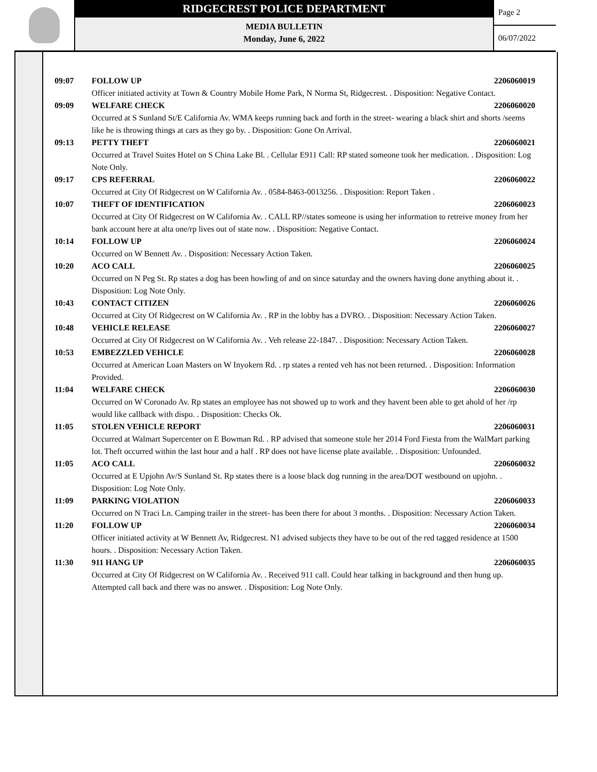RIDGECREST POLICE DEPARTMENT
MEDIA BULLETIN
Monday, June 6, 2022
Page 2
06/07/2022
09:07 FOLLOW UP 2206060019
Officer initiated activity at Town & Country Mobile Home Park, N Norma St, Ridgecrest. . Disposition: Negative Contact.
09:09 WELFARE CHECK 2206060020
Occurred at S Sunland St/E California Av. WMA keeps running back and forth in the street- wearing a black shirt and shorts /seems like he is throwing things at cars as they go by. . Disposition: Gone On Arrival.
09:13 PETTY THEFT 2206060021
Occurred at Travel Suites Hotel on S China Lake Bl. . Cellular E911 Call: RP stated someone took her medication. . Disposition: Log Note Only.
09:17 CPS REFERRAL 2206060022
Occurred at City Of Ridgecrest on W California Av. . 0584-8463-0013256. . Disposition: Report Taken .
10:07 THEFT OF IDENTIFICATION 2206060023
Occurred at City Of Ridgecrest on W California Av. . CALL RP//states someone is using her information to retreive money from her bank account here at alta one/rp lives out of state now. . Disposition: Negative Contact.
10:14 FOLLOW UP 2206060024
Occurred on W Bennett Av. . Disposition: Necessary Action Taken.
10:20 ACO CALL 2206060025
Occurred on N Peg St. Rp states a dog has been howling of and on since saturday and the owners having done anything about it. . Disposition: Log Note Only.
10:43 CONTACT CITIZEN 2206060026
Occurred at City Of Ridgecrest on W California Av. . RP in the lobby has a DVRO. . Disposition: Necessary Action Taken.
10:48 VEHICLE RELEASE 2206060027
Occurred at City Of Ridgecrest on W California Av. . Veh release 22-1847. . Disposition: Necessary Action Taken.
10:53 EMBEZZLED VEHICLE 2206060028
Occurred at American Loan Masters on W Inyokern Rd. . rp states a rented veh has not been returned. . Disposition: Information Provided.
11:04 WELFARE CHECK 2206060030
Occurred on W Coronado Av. Rp states an employee has not showed up to work and they havent been able to get ahold of her /rp would like callback with dispo. . Disposition: Checks Ok.
11:05 STOLEN VEHICLE REPORT 2206060031
Occurred at Walmart Supercenter on E Bowman Rd. . RP advised that someone stole her 2014 Ford Fiesta from the WalMart parking lot. Theft occurred within the last hour and a half . RP does not have license plate available. . Disposition: Unfounded.
11:05 ACO CALL 2206060032
Occurred at E Upjohn Av/S Sunland St. Rp states there is a loose black dog running in the area/DOT westbound on upjohn. . Disposition: Log Note Only.
11:09 PARKING VIOLATION 2206060033
Occurred on N Traci Ln. Camping trailer in the street- has been there for about 3 months. . Disposition: Necessary Action Taken.
11:20 FOLLOW UP 2206060034
Officer initiated activity at W Bennett Av, Ridgecrest. N1 advised subjects they have to be out of the red tagged residence at 1500 hours. . Disposition: Necessary Action Taken.
11:30 911 HANG UP 2206060035
Occurred at City Of Ridgecrest on W California Av. . Received 911 call. Could hear talking in background and then hung up. Attempted call back and there was no answer. . Disposition: Log Note Only.